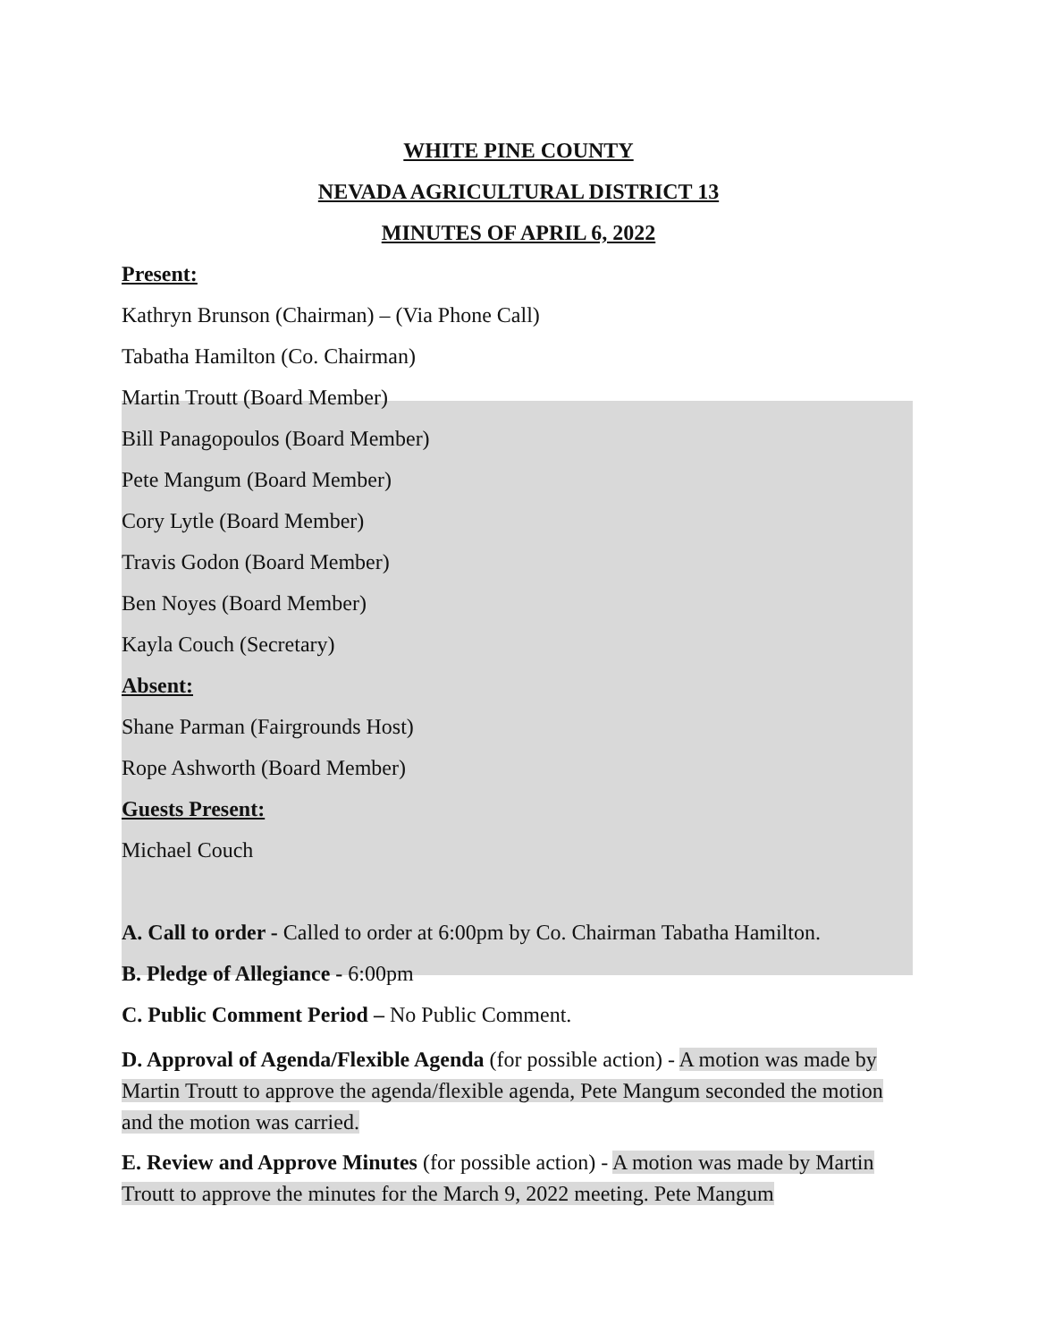WHITE PINE COUNTY
NEVADA AGRICULTURAL DISTRICT 13
MINUTES OF APRIL 6, 2022
Present:
Kathryn Brunson (Chairman) – (Via Phone Call)
Tabatha Hamilton (Co. Chairman)
Martin Troutt (Board Member)
Bill Panagopoulos (Board Member)
Pete Mangum (Board Member)
Cory Lytle (Board Member)
Travis Godon (Board Member)
Ben Noyes (Board Member)
Kayla Couch (Secretary)
Absent:
Shane Parman (Fairgrounds Host)
Rope Ashworth (Board Member)
Guests Present:
Michael Couch
A. Call to order - Called to order at 6:00pm by Co. Chairman Tabatha Hamilton.
B. Pledge of Allegiance - 6:00pm
C. Public Comment Period – No Public Comment.
D. Approval of Agenda/Flexible Agenda (for possible action) - A motion was made by Martin Troutt to approve the agenda/flexible agenda, Pete Mangum seconded the motion and the motion was carried.
E. Review and Approve Minutes (for possible action) - A motion was made by Martin Troutt to approve the minutes for the March 9, 2022 meeting. Pete Mangum